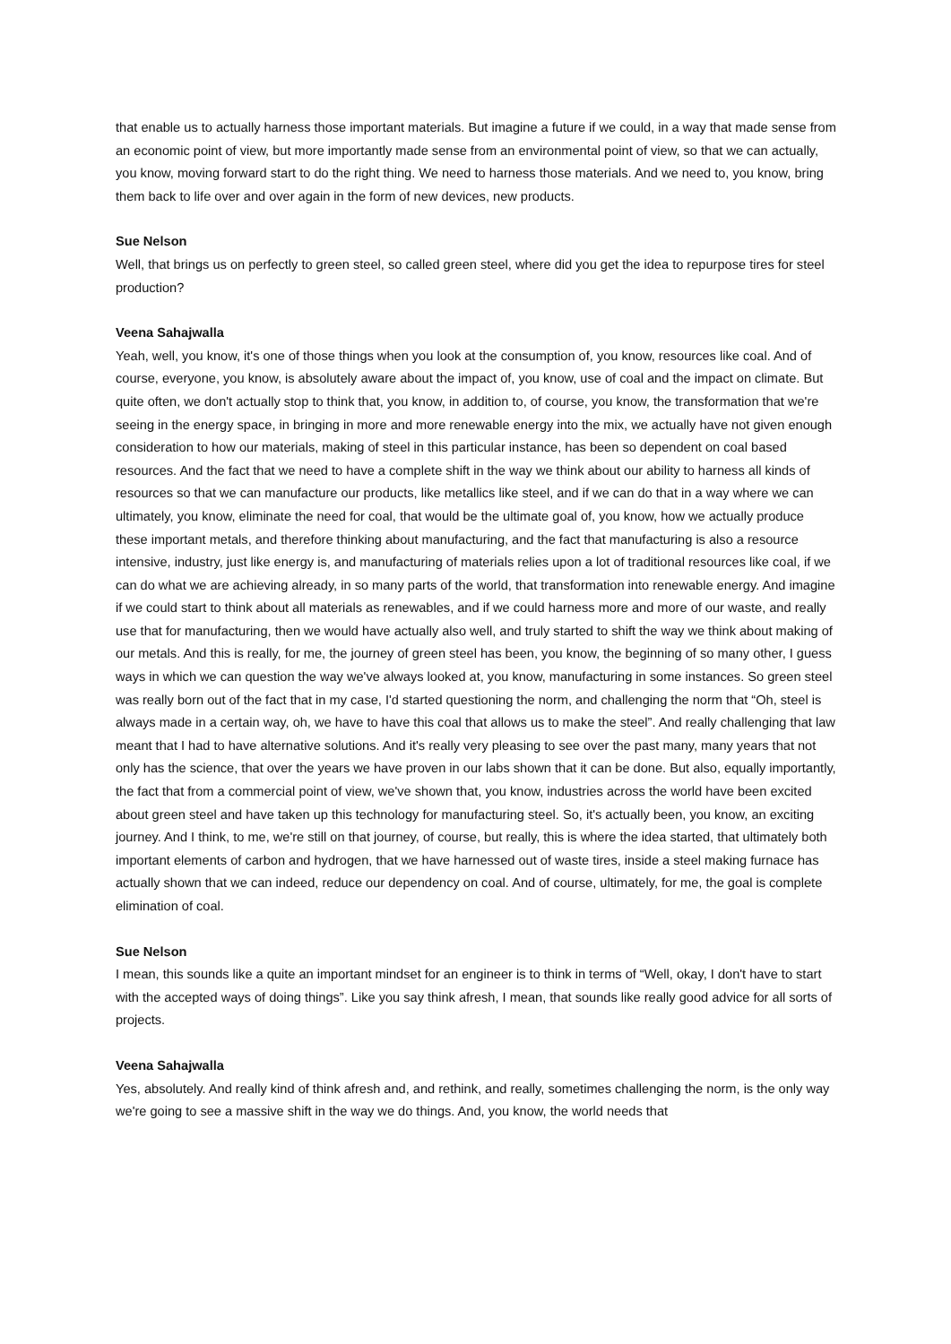that enable us to actually harness those important materials. But imagine a future if we could, in a way that made sense from an economic point of view, but more importantly made sense from an environmental point of view, so that we can actually, you know, moving forward start to do the right thing. We need to harness those materials. And we need to, you know, bring them back to life over and over again in the form of new devices, new products.
Sue Nelson
Well, that brings us on perfectly to green steel, so called green steel, where did you get the idea to repurpose tires for steel production?
Veena Sahajwalla
Yeah, well, you know, it's one of those things when you look at the consumption of, you know, resources like coal. And of course, everyone, you know, is absolutely aware about the impact of, you know, use of coal and the impact on climate. But quite often, we don't actually stop to think that, you know, in addition to, of course, you know, the transformation that we're seeing in the energy space, in bringing in more and more renewable energy into the mix, we actually have not given enough consideration to how our materials, making of steel in this particular instance, has been so dependent on coal based resources. And the fact that we need to have a complete shift in the way we think about our ability to harness all kinds of resources so that we can manufacture our products, like metallics like steel, and if we can do that in a way where we can ultimately, you know, eliminate the need for coal, that would be the ultimate goal of, you know, how we actually produce these important metals, and therefore thinking about manufacturing, and the fact that manufacturing is also a resource intensive, industry, just like energy is, and manufacturing of materials relies upon a lot of traditional resources like coal, if we can do what we are achieving already, in so many parts of the world, that transformation into renewable energy. And imagine if we could start to think about all materials as renewables, and if we could harness more and more of our waste, and really use that for manufacturing, then we would have actually also well, and truly started to shift the way we think about making of our metals. And this is really, for me, the journey of green steel has been, you know, the beginning of so many other, I guess ways in which we can question the way we've always looked at, you know, manufacturing in some instances. So green steel was really born out of the fact that in my case, I'd started questioning the norm, and challenging the norm that “Oh, steel is always made in a certain way, oh, we have to have this coal that allows us to make the steel”. And really challenging that law meant that I had to have alternative solutions. And it's really very pleasing to see over the past many, many years that not only has the science, that over the years we have proven in our labs shown that it can be done. But also, equally importantly, the fact that from a commercial point of view, we've shown that, you know, industries across the world have been excited about green steel and have taken up this technology for manufacturing steel. So, it's actually been, you know, an exciting journey. And I think, to me, we're still on that journey, of course, but really, this is where the idea started, that ultimately both important elements of carbon and hydrogen, that we have harnessed out of waste tires, inside a steel making furnace has actually shown that we can indeed, reduce our dependency on coal. And of course, ultimately, for me, the goal is complete elimination of coal.
Sue Nelson
I mean, this sounds like a quite an important mindset for an engineer is to think in terms of “Well, okay, I don't have to start with the accepted ways of doing things”. Like you say think afresh, I mean, that sounds like really good advice for all sorts of projects.
Veena Sahajwalla
Yes, absolutely. And really kind of think afresh and, and rethink, and really, sometimes challenging the norm, is the only way we're going to see a massive shift in the way we do things. And, you know, the world needs that